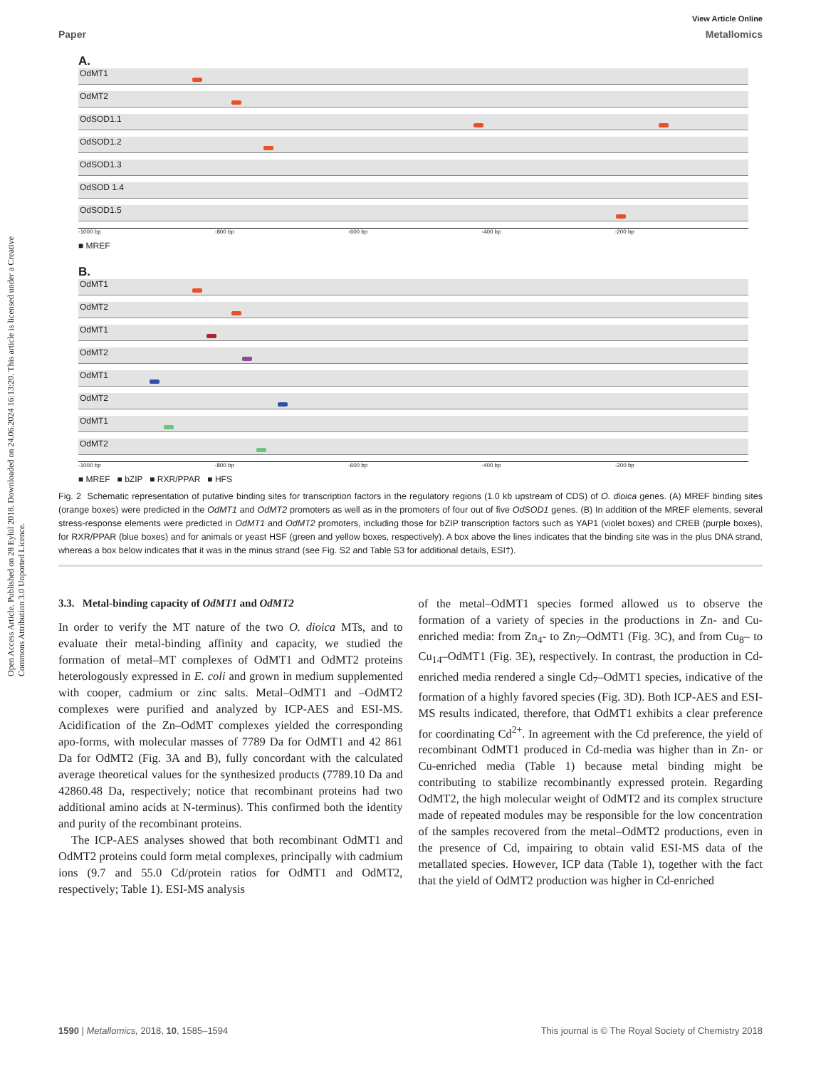View Article Online
Paper Metallomics
Open Access Article. Published on 28 Eylül 2018. Downloaded on 24.06.2024 16:13:20. This article is licensed under a Creative Commons Attribution 3.0 Unported Licence.
A.
OdMT1
OdMT2
OdSOD1.1
OdSOD1.2
OdSOD1.3
OdSOD 1.4
OdSOD1.5
-1000 bp -800 bp -600 bp -400 bp -200 bp
■ MREF
B.
OdMT1
OdMT2
OdMT1
OdMT2
OdMT1
OdMT2
OdMT1
OdMT2
-1000 bp -800 bp -600 bp -400 bp -200 bp
■ MREF ■ bZIP ■ RXR/PPAR ■ HFS
Fig. 2 Schematic representation of putative binding sites for transcription factors in the regulatory regions (1.0 kb upstream of CDS) of O. dioica genes. (A) MREF binding sites (orange boxes) were predicted in the OdMT1 and OdMT2 promoters as well as in the promoters of four out of five OdSOD1 genes. (B) In addition of the MREF elements, several stress-response elements were predicted in OdMT1 and OdMT2 promoters, including those for bZIP transcription factors such as YAP1 (violet boxes) and CREB (purple boxes), for RXR/PPAR (blue boxes) and for animals or yeast HSF (green and yellow boxes, respectively). A box above the lines indicates that the binding site was in the plus DNA strand, whereas a box below indicates that it was in the minus strand (see Fig. S2 and Table S3 for additional details, ESI†).
3.3. Metal-binding capacity of OdMT1 and OdMT2
In order to verify the MT nature of the two O. dioica MTs, and to evaluate their metal-binding affinity and capacity, we studied the formation of metal–MT complexes of OdMT1 and OdMT2 proteins heterologously expressed in E. coli and grown in medium supplemented with cooper, cadmium or zinc salts. Metal–OdMT1 and –OdMT2 complexes were purified and analyzed by ICP-AES and ESI-MS. Acidification of the Zn–OdMT complexes yielded the corresponding apo-forms, with molecular masses of 7789 Da for OdMT1 and 42 861 Da for OdMT2 (Fig. 3A and B), fully concordant with the calculated average theoretical values for the synthesized products (7789.10 Da and 42860.48 Da, respectively; notice that recombinant proteins had two additional amino acids at N-terminus). This confirmed both the identity and purity of the recombinant proteins.
The ICP-AES analyses showed that both recombinant OdMT1 and OdMT2 proteins could form metal complexes, principally with cadmium ions (9.7 and 55.0 Cd/protein ratios for OdMT1 and OdMT2, respectively; Table 1). ESI-MS analysis
of the metal–OdMT1 species formed allowed us to observe the formation of a variety of species in the productions in Zn- and Cu-enriched media: from Zn<sub>4</sub>- to Zn<sub>7</sub>–OdMT1 (Fig. 3C), and from Cu<sub>8</sub>– to Cu<sub>14</sub>–OdMT1 (Fig. 3E), respectively. In contrast, the production in Cd-enriched media rendered a single Cd<sub>7</sub>–OdMT1 species, indicative of the formation of a highly favored species (Fig. 3D). Both ICP-AES and ESI-MS results indicated, therefore, that OdMT1 exhibits a clear preference for coordinating Cd<sup>2+</sup>. In agreement with the Cd preference, the yield of recombinant OdMT1 produced in Cd-media was higher than in Zn- or Cu-enriched media (Table 1) because metal binding might be contributing to stabilize recombinantly expressed protein. Regarding OdMT2, the high molecular weight of OdMT2 and its complex structure made of repeated modules may be responsible for the low concentration of the samples recovered from the metal–OdMT2 productions, even in the presence of Cd, impairing to obtain valid ESI-MS data of the metallated species. However, ICP data (Table 1), together with the fact that the yield of OdMT2 production was higher in Cd-enriched
1590 | Metallomics, 2018, 10, 1585–1594 This journal is © The Royal Society of Chemistry 2018